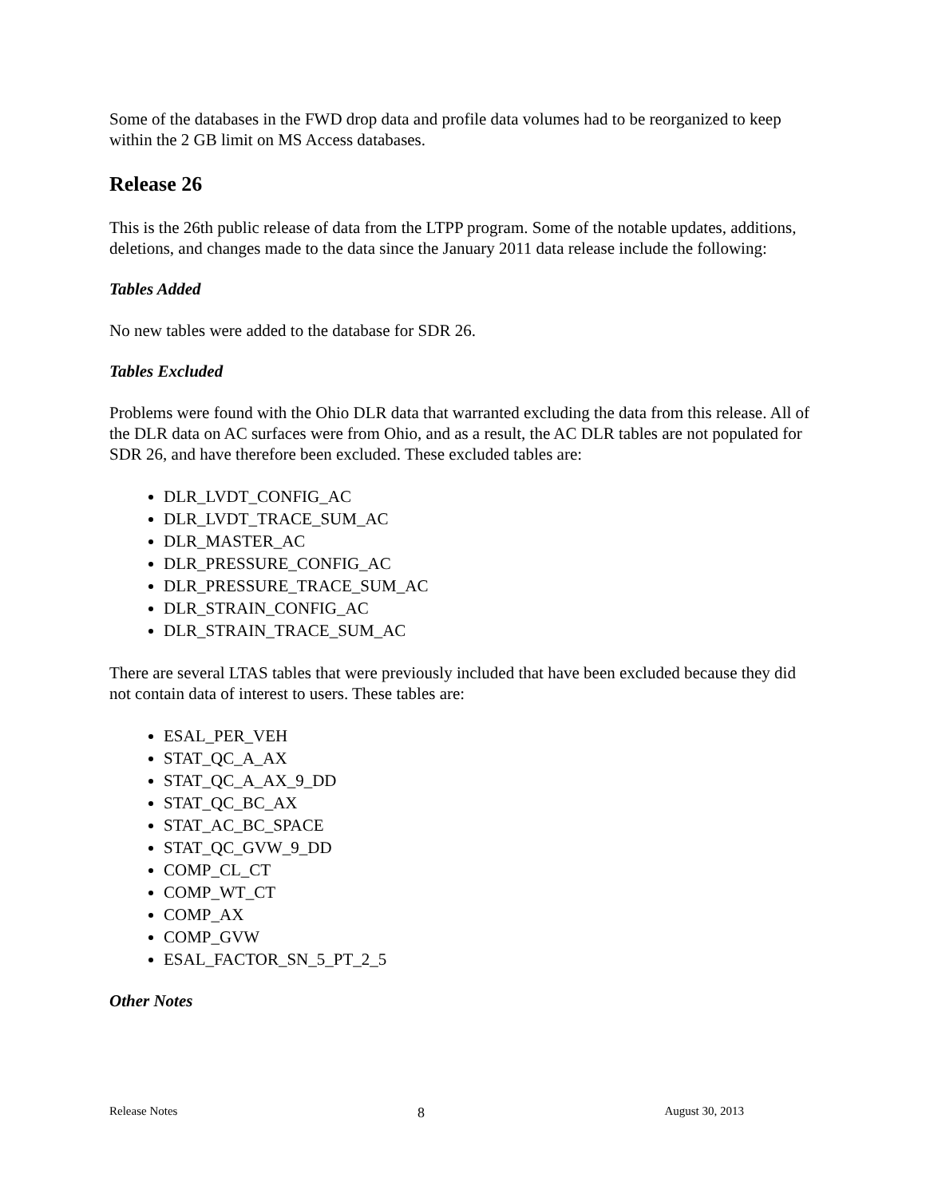Some of the databases in the FWD drop data and profile data volumes had to be reorganized to keep within the 2 GB limit on MS Access databases.
Release 26
This is the 26th public release of data from the LTPP program. Some of the notable updates, additions, deletions, and changes made to the data since the January 2011 data release include the following:
Tables Added
No new tables were added to the database for SDR 26.
Tables Excluded
Problems were found with the Ohio DLR data that warranted excluding the data from this release. All of the DLR data on AC surfaces were from Ohio, and as a result, the AC DLR tables are not populated for SDR 26, and have therefore been excluded. These excluded tables are:
DLR_LVDT_CONFIG_AC
DLR_LVDT_TRACE_SUM_AC
DLR_MASTER_AC
DLR_PRESSURE_CONFIG_AC
DLR_PRESSURE_TRACE_SUM_AC
DLR_STRAIN_CONFIG_AC
DLR_STRAIN_TRACE_SUM_AC
There are several LTAS tables that were previously included that have been excluded because they did not contain data of interest to users. These tables are:
ESAL_PER_VEH
STAT_QC_A_AX
STAT_QC_A_AX_9_DD
STAT_QC_BC_AX
STAT_AC_BC_SPACE
STAT_QC_GVW_9_DD
COMP_CL_CT
COMP_WT_CT
COMP_AX
COMP_GVW
ESAL_FACTOR_SN_5_PT_2_5
Other Notes
Release Notes 8 August 30, 2013